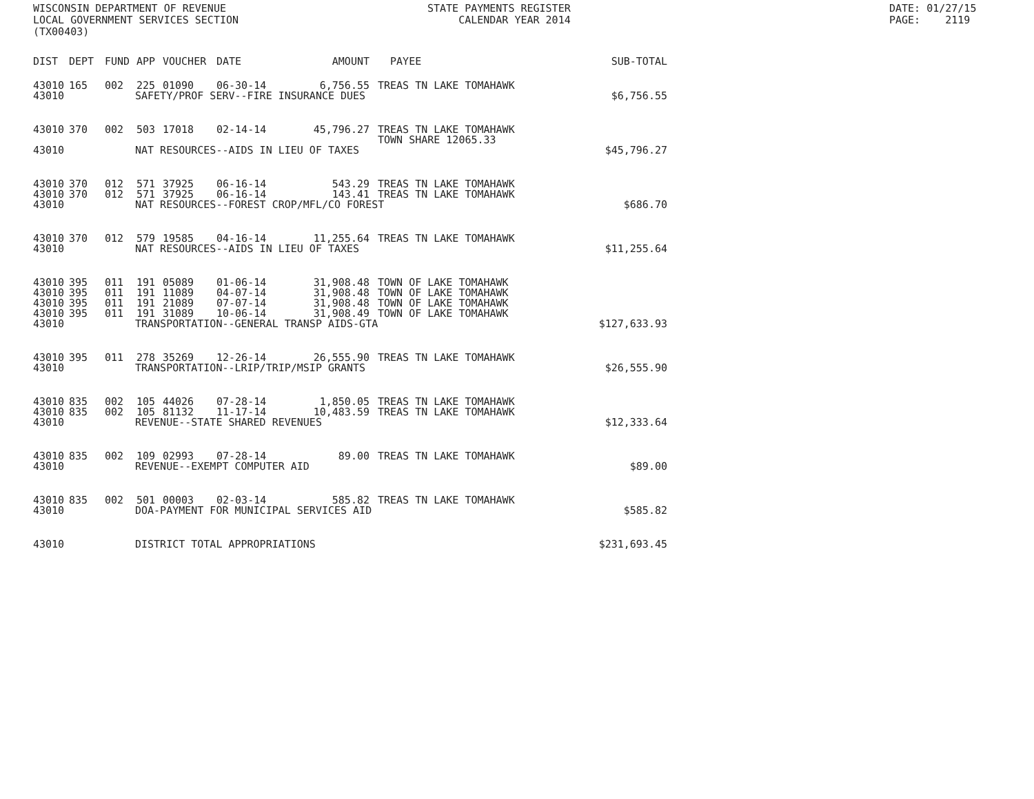WISCONSIN DEPARTMENT OF REVENUE
LOCAL GOVERNMENT SERVICES SECTION
(TX00403)
STATE PAYMENTS REGISTER
     CALENDAR YEAR 2014
DATE: 01/27/15
PAGE:    2119
| DIST | DEPT | FUND | APP | VOUCHER | DATE | AMOUNT | PAYEE | SUB-TOTAL |
| --- | --- | --- | --- | --- | --- | --- | --- | --- |
| 43010 | 165 | 002 | 225 | 01090 | 06-30-14 | 6,756.55 | TREAS TN LAKE TOMAHAWK | |
| 43010 | SAFETY/PROF SERV--FIRE INSURANCE DUES | | | | | | | $6,756.55 |
| 43010 | 370 | 002 | 503 | 17018 | 02-14-14 | 45,796.27 | TREAS TN LAKE TOMAHAWK TOWN SHARE 12065.33 | |
| 43010 | NAT RESOURCES--AIDS IN LIEU OF TAXES | | | | | | | $45,796.27 |
| 43010 | 370 | 012 | 571 | 37925 | 06-16-14 | 543.29 | TREAS TN LAKE TOMAHAWK | |
| 43010 | 370 | 012 | 571 | 37925 | 06-16-14 | 143.41 | TREAS TN LAKE TOMAHAWK | |
| 43010 | NAT RESOURCES--FOREST CROP/MFL/CO FOREST | | | | | | | $686.70 |
| 43010 | 370 | 012 | 579 | 19585 | 04-16-14 | 11,255.64 | TREAS TN LAKE TOMAHAWK | |
| 43010 | NAT RESOURCES--AIDS IN LIEU OF TAXES | | | | | | | $11,255.64 |
| 43010 | 395 | 011 | 191 | 05089 | 01-06-14 | 31,908.48 | TOWN OF LAKE TOMAHAWK | |
| 43010 | 395 | 011 | 191 | 11089 | 04-07-14 | 31,908.48 | TOWN OF LAKE TOMAHAWK | |
| 43010 | 395 | 011 | 191 | 21089 | 07-07-14 | 31,908.48 | TOWN OF LAKE TOMAHAWK | |
| 43010 | 395 | 011 | 191 | 31089 | 10-06-14 | 31,908.49 | TOWN OF LAKE TOMAHAWK | |
| 43010 | TRANSPORTATION--GENERAL TRANSP AIDS-GTA | | | | | | | $127,633.93 |
| 43010 | 395 | 011 | 278 | 35269 | 12-26-14 | 26,555.90 | TREAS TN LAKE TOMAHAWK | |
| 43010 | TRANSPORTATION--LRIP/TRIP/MSIP GRANTS | | | | | | | $26,555.90 |
| 43010 | 835 | 002 | 105 | 44026 | 07-28-14 | 1,850.05 | TREAS TN LAKE TOMAHAWK | |
| 43010 | 835 | 002 | 105 | 81132 | 11-17-14 | 10,483.59 | TREAS TN LAKE TOMAHAWK | |
| 43010 | REVENUE--STATE SHARED REVENUES | | | | | | | $12,333.64 |
| 43010 | 835 | 002 | 109 | 02993 | 07-28-14 | 89.00 | TREAS TN LAKE TOMAHAWK | |
| 43010 | REVENUE--EXEMPT COMPUTER AID | | | | | | | $89.00 |
| 43010 | 835 | 002 | 501 | 00003 | 02-03-14 | 585.82 | TREAS TN LAKE TOMAHAWK | |
| 43010 | DOA-PAYMENT FOR MUNICIPAL SERVICES AID | | | | | | | $585.82 |
| 43010 | DISTRICT TOTAL APPROPRIATIONS | | | | | | | $231,693.45 |